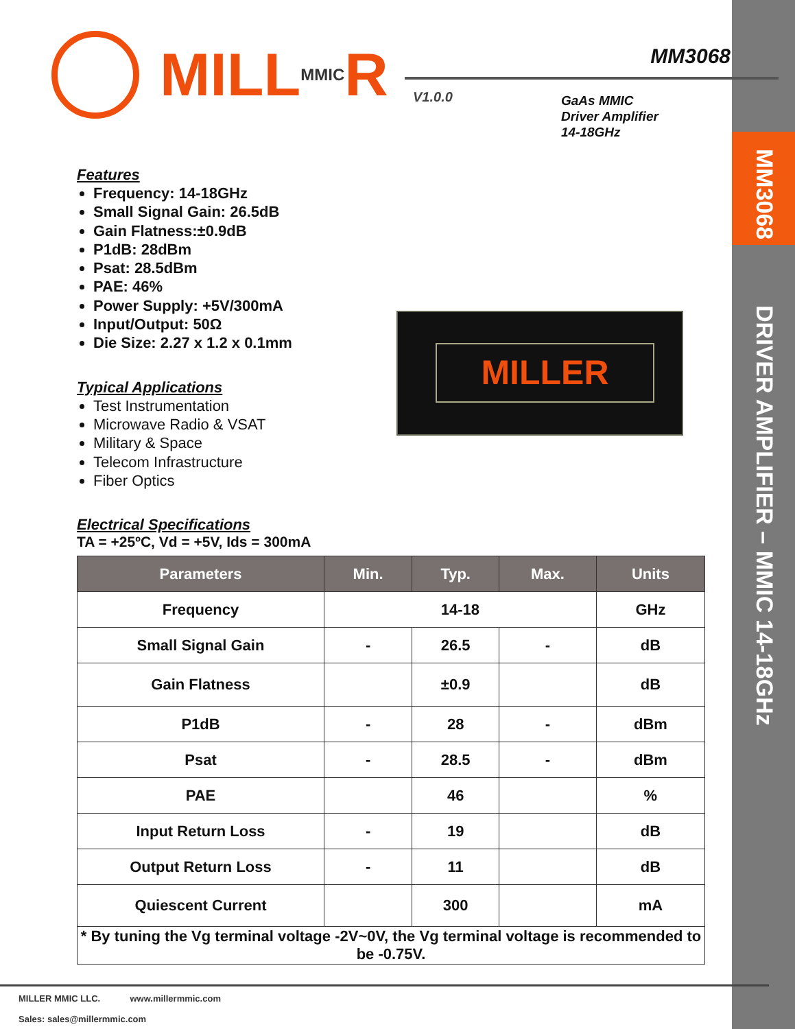MM3068
DRIVER AMPLIFIER – MMIC 14-18GHz
MILL MMIC R
MM3068
V1.0.0
GaAs MMIC
Driver Amplifier
14-18GHz
MILLER
Features
Frequency: 14-18GHz
Small Signal Gain: 26.5dB
Gain Flatness:±0.9dB
P1dB: 28dBm
Psat: 28.5dBm
PAE: 46%
Power Supply: +5V/300mA
Input/Output: 50Ω
Die Size: 2.27 x 1.2 x 0.1mm
Typical Applications
Test Instrumentation
Microwave Radio & VSAT
Military & Space
Telecom Infrastructure
Fiber Optics
Electrical Specifications
TA = +25ºC, Vd = +5V, Ids = 300mA
| Parameters | Min. | Typ. | Max. | Units |
| --- | --- | --- | --- | --- |
| Frequency | 14-18 | | | GHz |
| Small Signal Gain | - | 26.5 | - | dB |
| Gain Flatness | | ±0.9 | | dB |
| P1dB | - | 28 | - | dBm |
| Psat | - | 28.5 | - | dBm |
| PAE | | 46 | | % |
| Input Return Loss | - | 19 | | dB |
| Output Return Loss | - | 11 | | dB |
| Quiescent Current | | 300 | | mA |
| * By tuning the Vg terminal voltage -2V~0V, the Vg terminal voltage is recommended to be -0.75V. | | | | |
MILLER MMIC LLC. www.millermmic.com
Sales: sales@millermmic.com